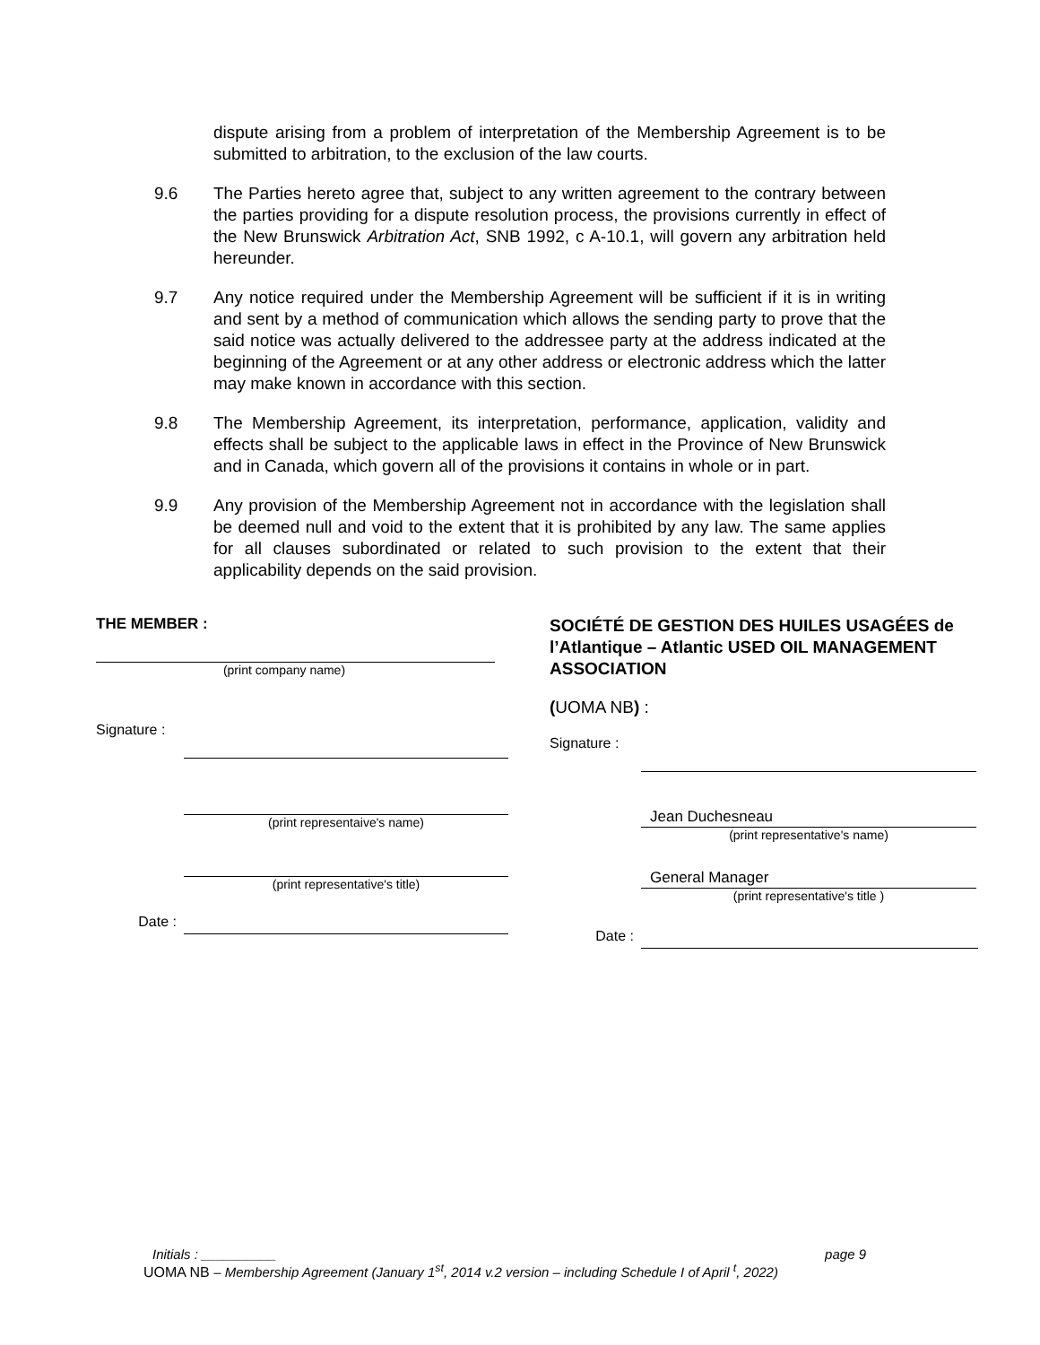dispute arising from a problem of interpretation of the Membership Agreement is to be submitted to arbitration, to the exclusion of the law courts.
9.6 The Parties hereto agree that, subject to any written agreement to the contrary between the parties providing for a dispute resolution process, the provisions currently in effect of the New Brunswick Arbitration Act, SNB 1992, c A-10.1, will govern any arbitration held hereunder.
9.7 Any notice required under the Membership Agreement will be sufficient if it is in writing and sent by a method of communication which allows the sending party to prove that the said notice was actually delivered to the addressee party at the address indicated at the beginning of the Agreement or at any other address or electronic address which the latter may make known in accordance with this section.
9.8 The Membership Agreement, its interpretation, performance, application, validity and effects shall be subject to the applicable laws in effect in the Province of New Brunswick and in Canada, which govern all of the provisions it contains in whole or in part.
9.9 Any provision of the Membership Agreement not in accordance with the legislation shall be deemed null and void to the extent that it is prohibited by any law. The same applies for all clauses subordinated or related to such provision to the extent that their applicability depends on the said provision.
THE MEMBER :
(print company name)
Signature :
(print representaive's name)
(print representative's title)
Date :
SOCIÉTÉ DE GESTION DES HUILES USAGÉES de l’Atlantique – Atlantic USED OIL MANAGEMENT ASSOCIATION
(UOMA NB) :
Signature :
Jean Duchesneau
(print representative's name)
General Manager
(print representative's title )
Date :
Initials : __________ page 9
UOMA NB – Membership Agreement (January 1<sup>st</sup>, 2014 v.2 version – including Schedule I of April <sup>t</sup>, 2022)